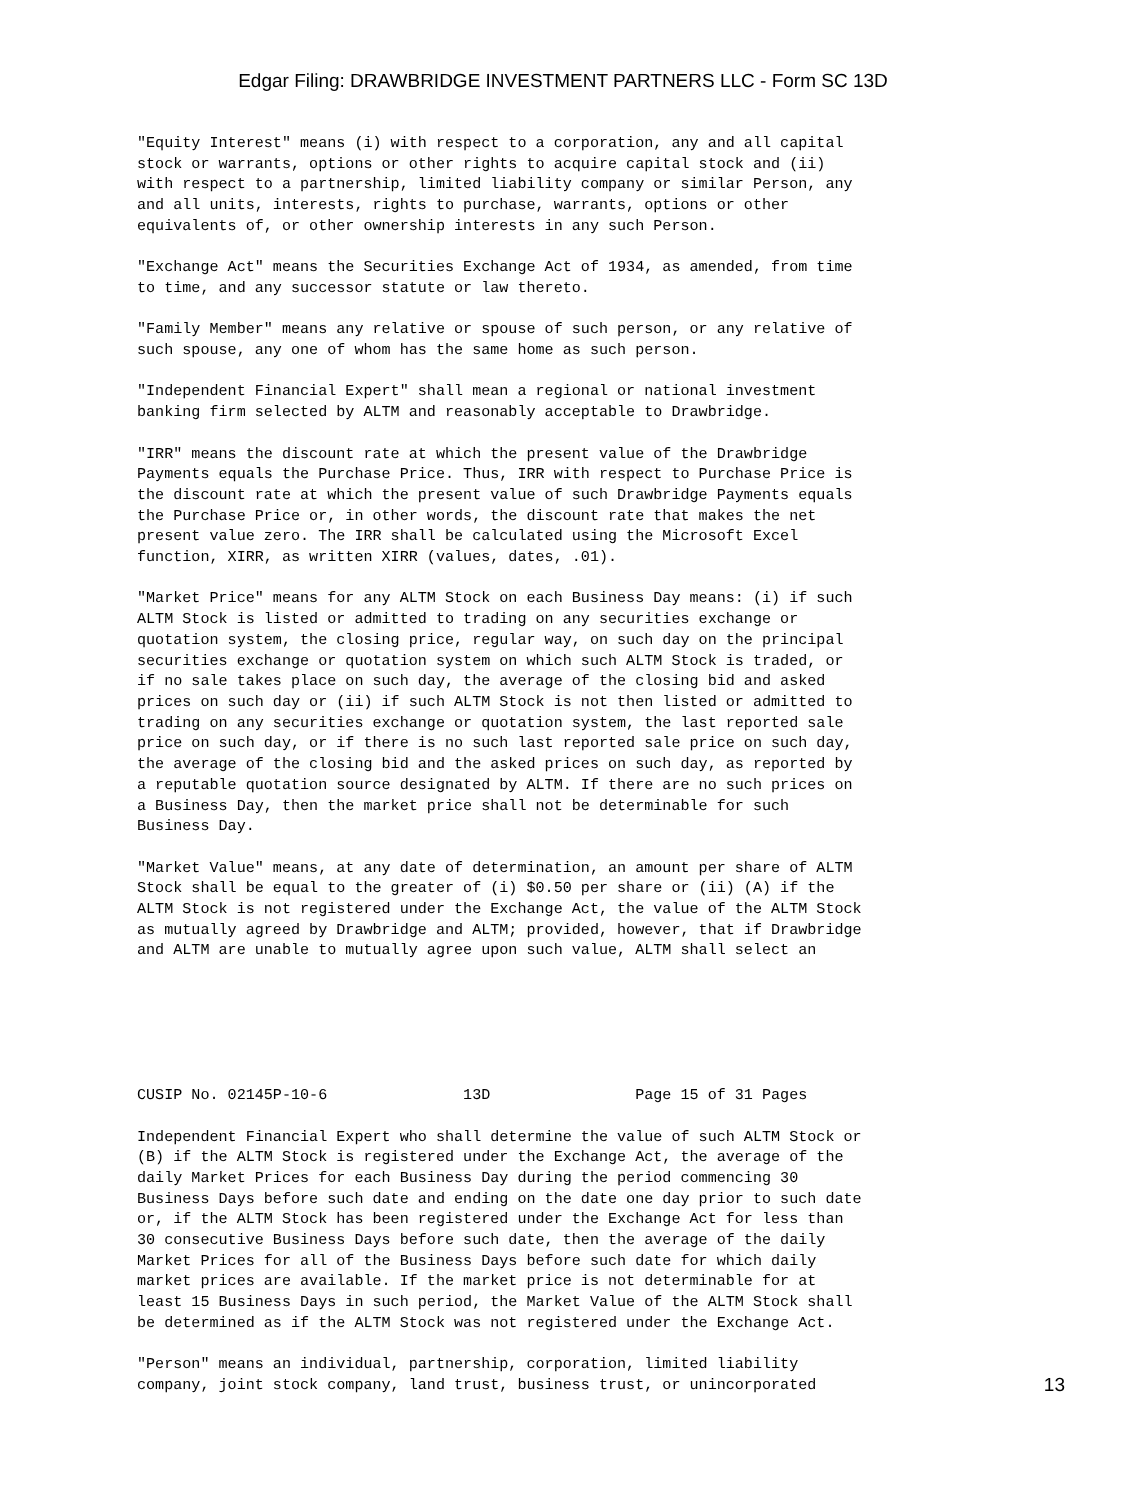Edgar Filing: DRAWBRIDGE INVESTMENT PARTNERS LLC - Form SC 13D
"Equity Interest" means (i) with respect to a corporation, any and all capital
stock or warrants, options or other rights to acquire capital stock and (ii)
with respect to a partnership, limited liability company or similar Person, any
and all units, interests, rights to purchase, warrants, options or other
equivalents of, or other ownership interests in any such Person.

"Exchange Act" means the Securities Exchange Act of 1934, as amended, from time
to time, and any successor statute or law thereto.

"Family Member" means any relative or spouse of such person, or any relative of
such spouse, any one of whom has the same home as such person.

"Independent Financial Expert" shall mean a regional or national investment
banking firm selected by ALTM and reasonably acceptable to Drawbridge.

"IRR" means the discount rate at which the present value of the Drawbridge
Payments equals the Purchase Price. Thus, IRR with respect to Purchase Price is
the discount rate at which the present value of such Drawbridge Payments equals
the Purchase Price or, in other words, the discount rate that makes the net
present value zero. The IRR shall be calculated using the Microsoft Excel
function, XIRR, as written XIRR (values, dates, .01).

"Market Price" means for any ALTM Stock on each Business Day means: (i) if such
ALTM Stock is listed or admitted to trading on any securities exchange or
quotation system, the closing price, regular way, on such day on the principal
securities exchange or quotation system on which such ALTM Stock is traded, or
if no sale takes place on such day, the average of the closing bid and asked
prices on such day or (ii) if such ALTM Stock is not then listed or admitted to
trading on any securities exchange or quotation system, the last reported sale
price on such day, or if there is no such last reported sale price on such day,
the average of the closing bid and the asked prices on such day, as reported by
a reputable quotation source designated by ALTM. If there are no such prices on
a Business Day, then the market price shall not be determinable for such
Business Day.

"Market Value" means, at any date of determination, an amount per share of ALTM
Stock shall be equal to the greater of (i) $0.50 per share or (ii) (A) if the
ALTM Stock is not registered under the Exchange Act, the value of the ALTM Stock
as mutually agreed by Drawbridge and ALTM; provided, however, that if Drawbridge
and ALTM are unable to mutually agree upon such value, ALTM shall select an
CUSIP No. 02145P-10-6               13D                Page 15 of 31 Pages

Independent Financial Expert who shall determine the value of such ALTM Stock or
(B) if the ALTM Stock is registered under the Exchange Act, the average of the
daily Market Prices for each Business Day during the period commencing 30
Business Days before such date and ending on the date one day prior to such date
or, if the ALTM Stock has been registered under the Exchange Act for less than
30 consecutive Business Days before such date, then the average of the daily
Market Prices for all of the Business Days before such date for which daily
market prices are available. If the market price is not determinable for at
least 15 Business Days in such period, the Market Value of the ALTM Stock shall
be determined as if the ALTM Stock was not registered under the Exchange Act.

"Person" means an individual, partnership, corporation, limited liability
company, joint stock company, land trust, business trust, or unincorporated
13